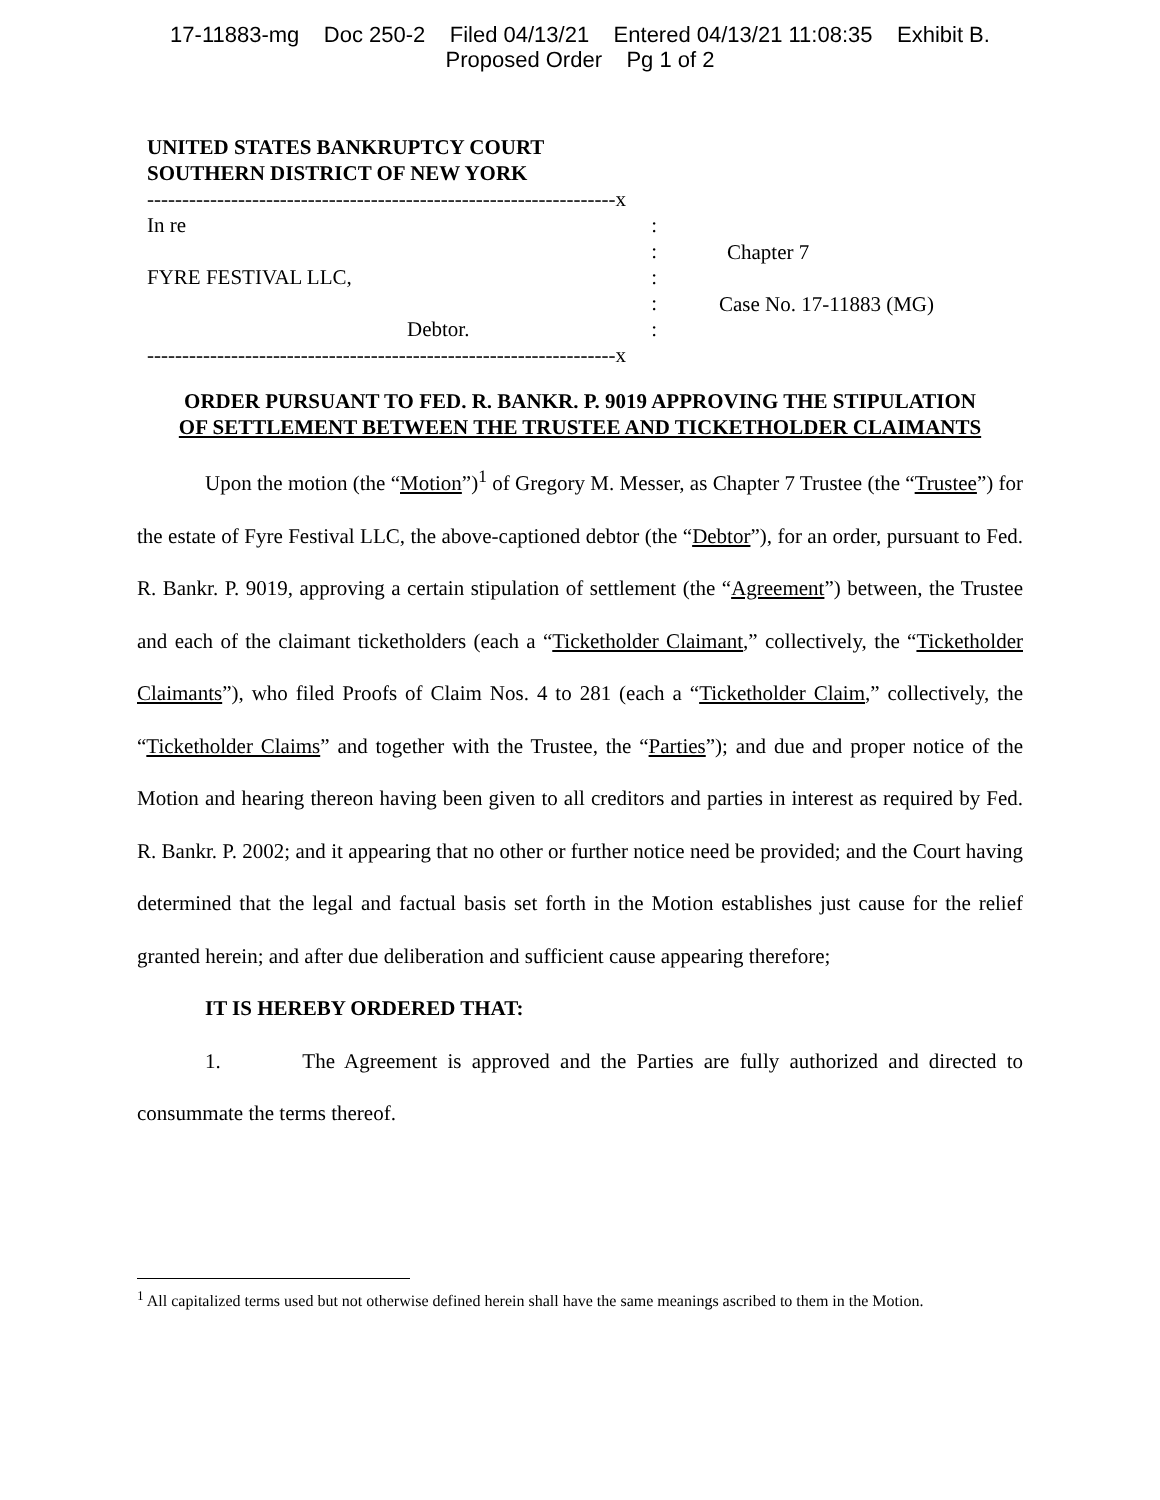17-11883-mg Doc 250-2 Filed 04/13/21 Entered 04/13/21 11:08:35 Exhibit B.
Proposed Order Pg 1 of 2
UNITED STATES BANKRUPTCY COURT
SOUTHERN DISTRICT OF NEW YORK
-------------------------------------------------------------------x
In re:
:
FYRE FESTIVAL LLC,:
:
Debtor.:
-------------------------------------------------------------------x
Chapter 7
Case No. 17-11883 (MG)
ORDER PURSUANT TO FED. R. BANKR. P. 9019 APPROVING THE STIPULATION
OF SETTLEMENT BETWEEN THE TRUSTEE AND TICKETHOLDER CLAIMANTS
Upon the motion (the “Motion”)<sup>1</sup> of Gregory M. Messer, as Chapter 7 Trustee (the “Trustee”) for the estate of Fyre Festival LLC, the above-captioned debtor (the “Debtor”), for an order, pursuant to Fed. R. Bankr. P. 9019, approving a certain stipulation of settlement (the “Agreement”) between, the Trustee and each of the claimant ticketholders (each a “Ticketholder Claimant,” collectively, the “Ticketholder Claimants”), who filed Proofs of Claim Nos. 4 to 281 (each a “Ticketholder Claim,” collectively, the “Ticketholder Claims” and together with the Trustee, the “Parties”); and due and proper notice of the Motion and hearing thereon having been given to all creditors and parties in interest as required by Fed. R. Bankr. P. 2002; and it appearing that no other or further notice need be provided; and the Court having determined that the legal and factual basis set forth in the Motion establishes just cause for the relief granted herein; and after due deliberation and sufficient cause appearing therefore;
IT IS HEREBY ORDERED THAT:
1. The Agreement is approved and the Parties are fully authorized and directed to consummate the terms thereof.
<sup>1</sup> All capitalized terms used but not otherwise defined herein shall have the same meanings ascribed to them in the Motion.